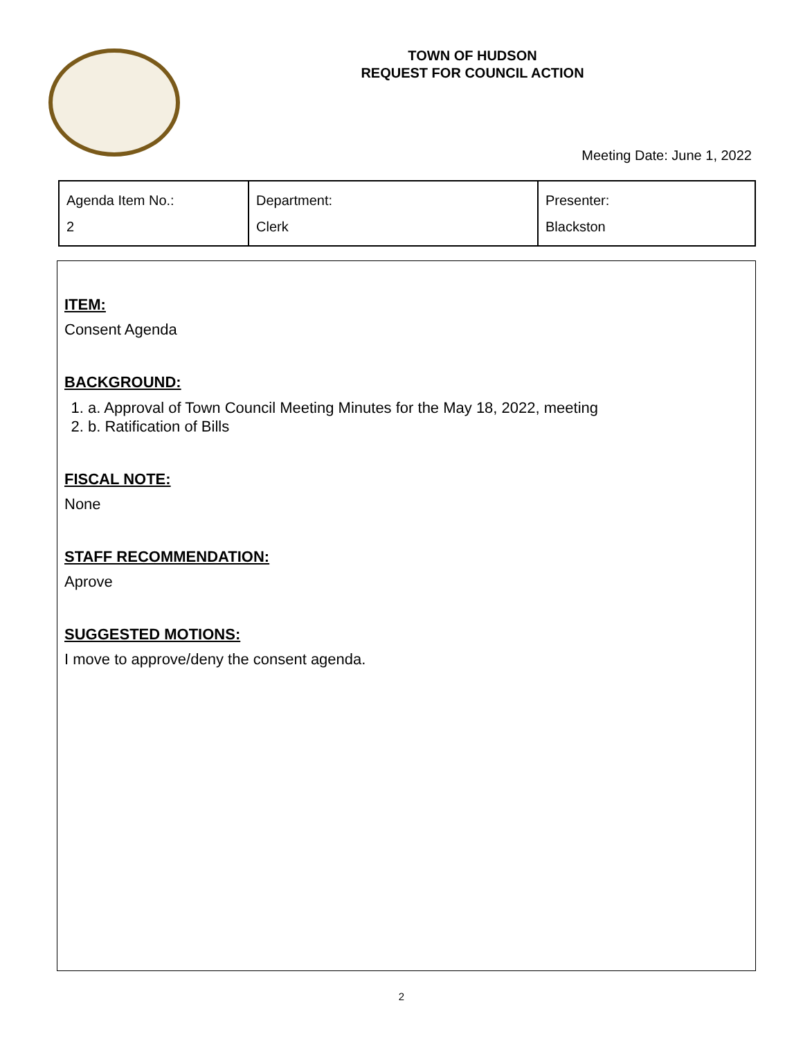TOWN OF HUDSON
REQUEST FOR COUNCIL ACTION
Meeting Date: June 1, 2022
| Agenda Item No.: 2 | Department: Clerk | Presenter: Blackston |
ITEM:
Consent Agenda
BACKGROUND:
1. a. Approval of Town Council Meeting Minutes for the May 18, 2022, meeting
2. b. Ratification of Bills
FISCAL NOTE:
None
STAFF RECOMMENDATION:
Aprove
SUGGESTED MOTIONS:
I move to approve/deny the consent agenda.
2